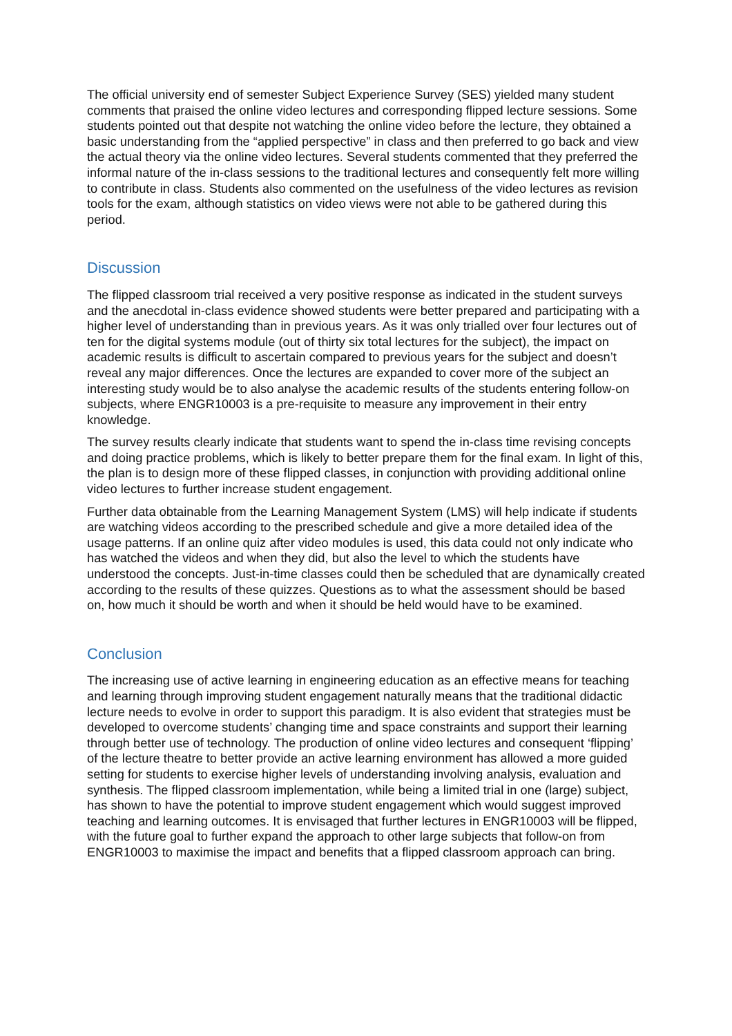The official university end of semester Subject Experience Survey (SES) yielded many student comments that praised the online video lectures and corresponding flipped lecture sessions. Some students pointed out that despite not watching the online video before the lecture, they obtained a basic understanding from the “applied perspective” in class and then preferred to go back and view the actual theory via the online video lectures. Several students commented that they preferred the informal nature of the in-class sessions to the traditional lectures and consequently felt more willing to contribute in class. Students also commented on the usefulness of the video lectures as revision tools for the exam, although statistics on video views were not able to be gathered during this period.
Discussion
The flipped classroom trial received a very positive response as indicated in the student surveys and the anecdotal in-class evidence showed students were better prepared and participating with a higher level of understanding than in previous years. As it was only trialled over four lectures out of ten for the digital systems module (out of thirty six total lectures for the subject), the impact on academic results is difficult to ascertain compared to previous years for the subject and doesn’t reveal any major differences. Once the lectures are expanded to cover more of the subject an interesting study would be to also analyse the academic results of the students entering follow-on subjects, where ENGR10003 is a pre-requisite to measure any improvement in their entry knowledge.
The survey results clearly indicate that students want to spend the in-class time revising concepts and doing practice problems, which is likely to better prepare them for the final exam. In light of this, the plan is to design more of these flipped classes, in conjunction with providing additional online video lectures to further increase student engagement.
Further data obtainable from the Learning Management System (LMS) will help indicate if students are watching videos according to the prescribed schedule and give a more detailed idea of the usage patterns. If an online quiz after video modules is used, this data could not only indicate who has watched the videos and when they did, but also the level to which the students have understood the concepts. Just-in-time classes could then be scheduled that are dynamically created according to the results of these quizzes. Questions as to what the assessment should be based on, how much it should be worth and when it should be held would have to be examined.
Conclusion
The increasing use of active learning in engineering education as an effective means for teaching and learning through improving student engagement naturally means that the traditional didactic lecture needs to evolve in order to support this paradigm. It is also evident that strategies must be developed to overcome students’ changing time and space constraints and support their learning through better use of technology. The production of online video lectures and consequent ‘flipping’ of the lecture theatre to better provide an active learning environment has allowed a more guided setting for students to exercise higher levels of understanding involving analysis, evaluation and synthesis. The flipped classroom implementation, while being a limited trial in one (large) subject, has shown to have the potential to improve student engagement which would suggest improved teaching and learning outcomes. It is envisaged that further lectures in ENGR10003 will be flipped, with the future goal to further expand the approach to other large subjects that follow-on from ENGR10003 to maximise the impact and benefits that a flipped classroom approach can bring.